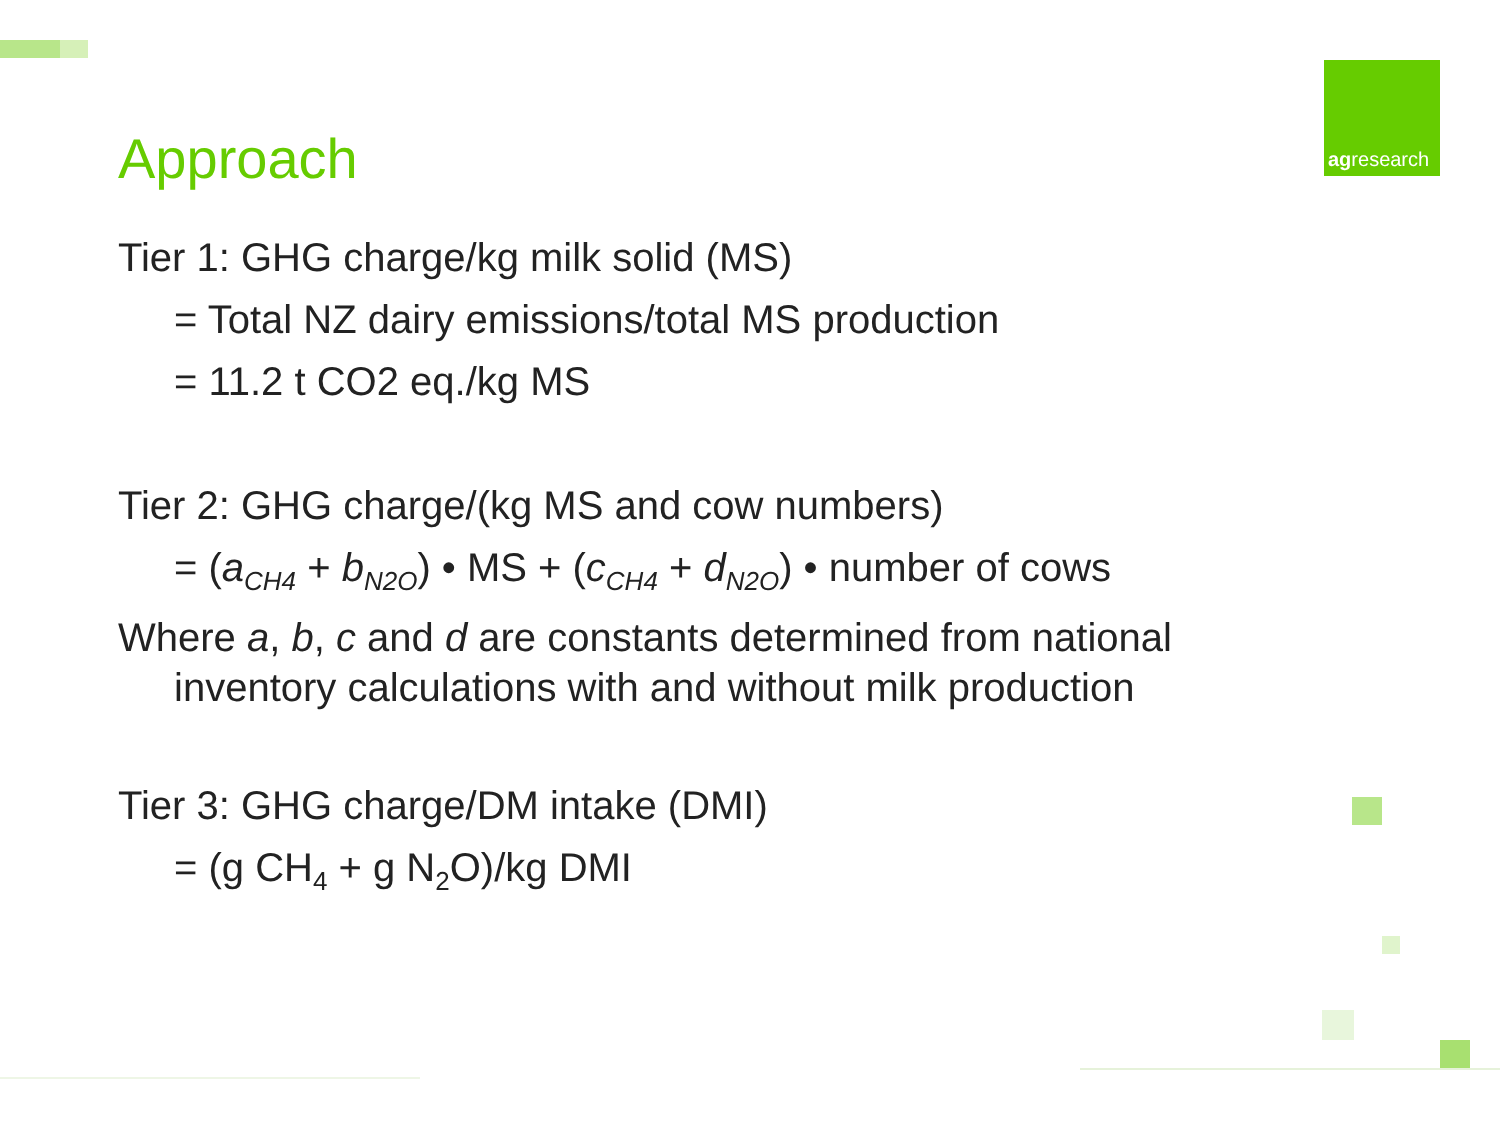Approach
agresearch
Tier 1: GHG charge/kg milk solid (MS)
= Total NZ dairy emissions/total MS production
= 11.2 t CO2 eq./kg MS
Tier 2: GHG charge/(kg MS and cow numbers)
= (a<sub>CH4</sub> + b<sub>N2O</sub>) • MS + (c<sub>CH4</sub> + d<sub>N2O</sub>) • number of cows
Where a, b, c and d are constants determined from national inventory calculations with and without milk production
Tier 3: GHG charge/DM intake (DMI)
= (g CH<sub>4</sub> + g N<sub>2</sub>O)/kg DMI